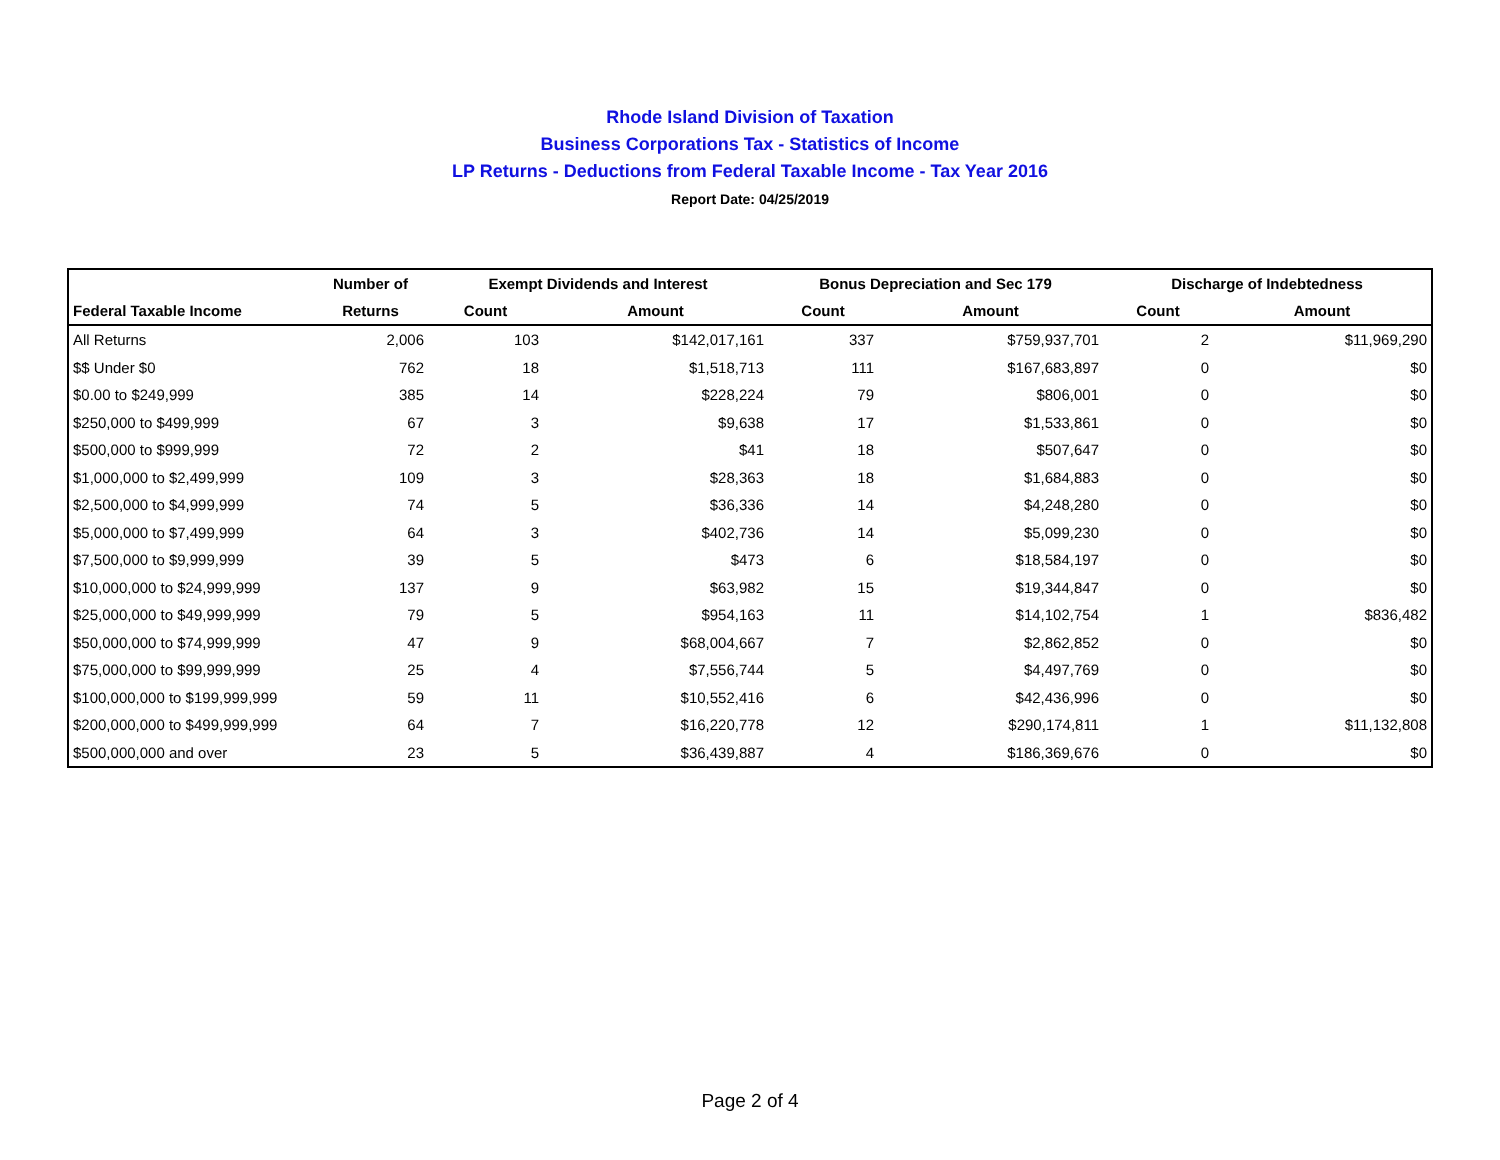Rhode Island Division of Taxation
Business Corporations Tax - Statistics of Income
LP Returns - Deductions from Federal Taxable Income - Tax Year 2016
Report Date: 04/25/2019
| | Number of | Exempt Dividends and Interest | | Bonus Depreciation and Sec 179 | | Discharge of Indebtedness | |
| --- | --- | --- | --- | --- | --- | --- | --- |
| Federal Taxable Income | Returns | Count | Amount | Count | Amount | Count | Amount |
| All Returns | 2,006 | 103 | $142,017,161 | 337 | $759,937,701 | 2 | $11,969,290 |
| $$ Under $0 | 762 | 18 | $1,518,713 | 111 | $167,683,897 | 0 | $0 |
| $0.00 to $249,999 | 385 | 14 | $228,224 | 79 | $806,001 | 0 | $0 |
| $250,000 to $499,999 | 67 | 3 | $9,638 | 17 | $1,533,861 | 0 | $0 |
| $500,000 to $999,999 | 72 | 2 | $41 | 18 | $507,647 | 0 | $0 |
| $1,000,000 to $2,499,999 | 109 | 3 | $28,363 | 18 | $1,684,883 | 0 | $0 |
| $2,500,000 to $4,999,999 | 74 | 5 | $36,336 | 14 | $4,248,280 | 0 | $0 |
| $5,000,000 to $7,499,999 | 64 | 3 | $402,736 | 14 | $5,099,230 | 0 | $0 |
| $7,500,000 to $9,999,999 | 39 | 5 | $473 | 6 | $18,584,197 | 0 | $0 |
| $10,000,000 to $24,999,999 | 137 | 9 | $63,982 | 15 | $19,344,847 | 0 | $0 |
| $25,000,000 to $49,999,999 | 79 | 5 | $954,163 | 11 | $14,102,754 | 1 | $836,482 |
| $50,000,000 to $74,999,999 | 47 | 9 | $68,004,667 | 7 | $2,862,852 | 0 | $0 |
| $75,000,000 to $99,999,999 | 25 | 4 | $7,556,744 | 5 | $4,497,769 | 0 | $0 |
| $100,000,000 to $199,999,999 | 59 | 11 | $10,552,416 | 6 | $42,436,996 | 0 | $0 |
| $200,000,000 to $499,999,999 | 64 | 7 | $16,220,778 | 12 | $290,174,811 | 1 | $11,132,808 |
| $500,000,000 and over | 23 | 5 | $36,439,887 | 4 | $186,369,676 | 0 | $0 |
Page 2 of 4